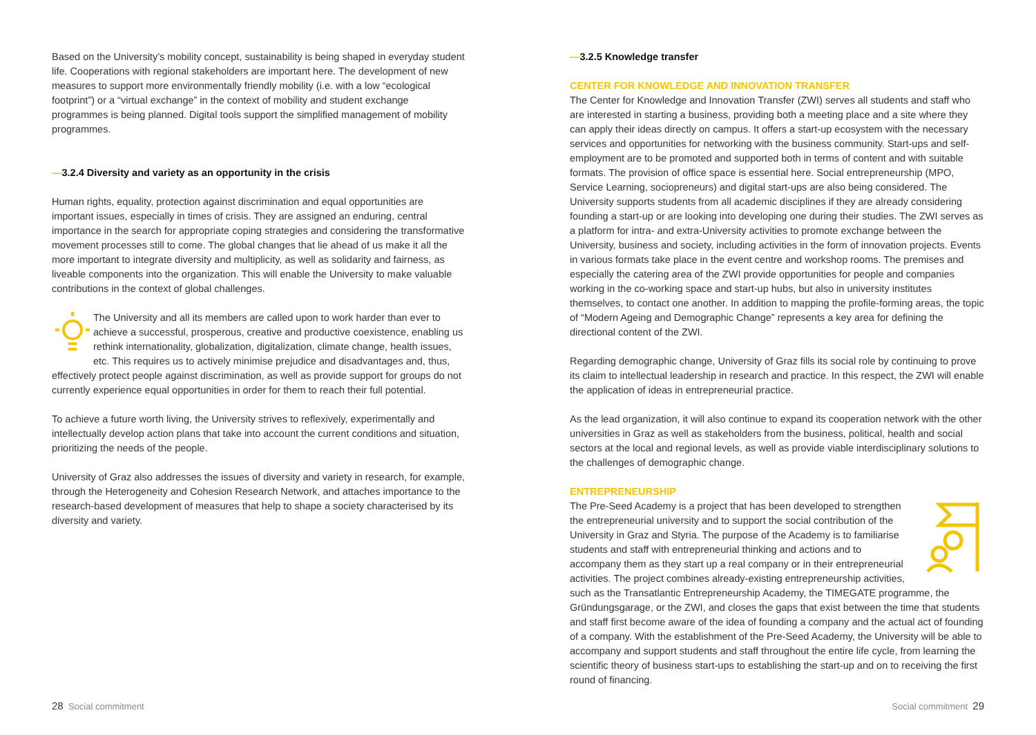Based on the University’s mobility concept, sustainability is being shaped in everyday student life. Cooperations with regional stakeholders are important here. The development of new measures to support more environmentally friendly mobility (i.e. with a low “ecological footprint”) or a “virtual exchange” in the context of mobility and student exchange programmes is being planned. Digital tools support the simplified management of mobility programmes.
—3.2.4 Diversity and variety as an opportunity in the crisis
Human rights, equality, protection against discrimination and equal opportunities are important issues, especially in times of crisis. They are assigned an enduring, central importance in the search for appropriate coping strategies and considering the transformative movement processes still to come. The global changes that lie ahead of us make it all the more important to integrate diversity and multiplicity, as well as solidarity and fairness, as liveable components into the organization. This will enable the University to make valuable contributions in the context of global challenges.
The University and all its members are called upon to work harder than ever to achieve a successful, prosperous, creative and productive coexistence, enabling us rethink internationality, globalization, digitalization, climate change, health issues, etc. This requires us to actively minimise prejudice and disadvantages and, thus, effectively protect people against discrimination, as well as provide support for groups do not currently experience equal opportunities in order for them to reach their full potential.
To achieve a future worth living, the University strives to reflexively, experimentally and intellectually develop action plans that take into account the current conditions and situation, prioritizing the needs of the people.
University of Graz also addresses the issues of diversity and variety in research, for example, through the Heterogeneity and Cohesion Research Network, and attaches importance to the research-based development of measures that help to shape a society characterised by its diversity and variety.
—3.2.5 Knowledge transfer
CENTER FOR KNOWLEDGE AND INNOVATION TRANSFER
The Center for Knowledge and Innovation Transfer (ZWI) serves all students and staff who are interested in starting a business, providing both a meeting place and a site where they can apply their ideas directly on campus. It offers a start-up ecosystem with the necessary services and opportunities for networking with the business community. Start-ups and self-employment are to be promoted and supported both in terms of content and with suitable formats. The provision of office space is essential here. Social entrepreneurship (MPO, Service Learning, sociopreneurs) and digital start-ups are also being considered. The University supports students from all academic disciplines if they are already considering founding a start-up or are looking into developing one during their studies. The ZWI serves as a platform for intra- and extra-University activities to promote exchange between the University, business and society, including activities in the form of innovation projects. Events in various formats take place in the event centre and workshop rooms. The premises and especially the catering area of the ZWI provide opportunities for people and companies working in the co-working space and start-up hubs, but also in university institutes themselves, to contact one another. In addition to mapping the profile-forming areas, the topic of “Modern Ageing and Demographic Change” represents a key area for defining the directional content of the ZWI.
Regarding demographic change, University of Graz fills its social role by continuing to prove its claim to intellectual leadership in research and practice. In this respect, the ZWI will enable the application of ideas in entrepreneurial practice.
As the lead organization, it will also continue to expand its cooperation network with the other universities in Graz as well as stakeholders from the business, political, health and social sectors at the local and regional levels, as well as provide viable interdisciplinary solutions to the challenges of demographic change.
ENTREPRENEURSHIP
The Pre-Seed Academy is a project that has been developed to strengthen the entrepreneurial university and to support the social contribution of the University in Graz and Styria. The purpose of the Academy is to familiarise students and staff with entrepreneurial thinking and actions and to accompany them as they start up a real company or in their entrepreneurial activities. The project combines already-existing entrepreneurship activities, such as the Transatlantic Entrepreneurship Academy, the TIMEGATE programme, the Gründungsgarage, or the ZWI, and closes the gaps that exist between the time that students and staff first become aware of the idea of founding a company and the actual act of founding of a company. With the establishment of the Pre-Seed Academy, the University will be able to accompany and support students and staff throughout the entire life cycle, from learning the scientific theory of business start-ups to establishing the start-up and on to receiving the first round of financing.
28 Social commitment Social commitment 29